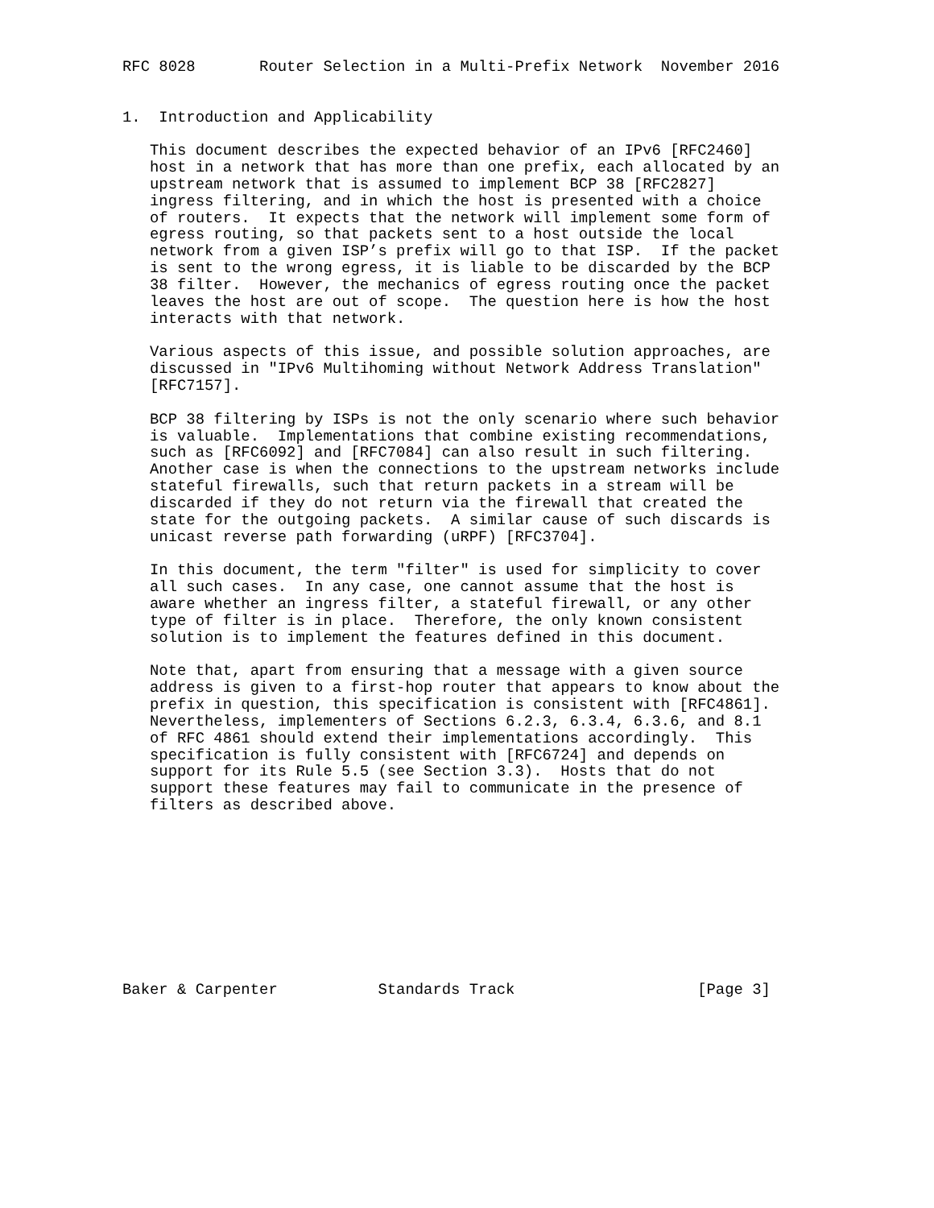RFC 8028       Router Selection in a Multi-Prefix Network  November 2016


1.  Introduction and Applicability

   This document describes the expected behavior of an IPv6 [RFC2460]
   host in a network that has more than one prefix, each allocated by an
   upstream network that is assumed to implement BCP 38 [RFC2827]
   ingress filtering, and in which the host is presented with a choice
   of routers.  It expects that the network will implement some form of
   egress routing, so that packets sent to a host outside the local
   network from a given ISP’s prefix will go to that ISP.  If the packet
   is sent to the wrong egress, it is liable to be discarded by the BCP
   38 filter.  However, the mechanics of egress routing once the packet
   leaves the host are out of scope.  The question here is how the host
   interacts with that network.

   Various aspects of this issue, and possible solution approaches, are
   discussed in "IPv6 Multihoming without Network Address Translation"
   [RFC7157].

   BCP 38 filtering by ISPs is not the only scenario where such behavior
   is valuable.  Implementations that combine existing recommendations,
   such as [RFC6092] and [RFC7084] can also result in such filtering.
   Another case is when the connections to the upstream networks include
   stateful firewalls, such that return packets in a stream will be
   discarded if they do not return via the firewall that created the
   state for the outgoing packets.  A similar cause of such discards is
   unicast reverse path forwarding (uRPF) [RFC3704].

   In this document, the term "filter" is used for simplicity to cover
   all such cases.  In any case, one cannot assume that the host is
   aware whether an ingress filter, a stateful firewall, or any other
   type of filter is in place.  Therefore, the only known consistent
   solution is to implement the features defined in this document.

   Note that, apart from ensuring that a message with a given source
   address is given to a first-hop router that appears to know about the
   prefix in question, this specification is consistent with [RFC4861].
   Nevertheless, implementers of Sections 6.2.3, 6.3.4, 6.3.6, and 8.1
   of RFC 4861 should extend their implementations accordingly.  This
   specification is fully consistent with [RFC6724] and depends on
   support for its Rule 5.5 (see Section 3.3).  Hosts that do not
   support these features may fail to communicate in the presence of
   filters as described above.










Baker & Carpenter           Standards Track                    [Page 3]